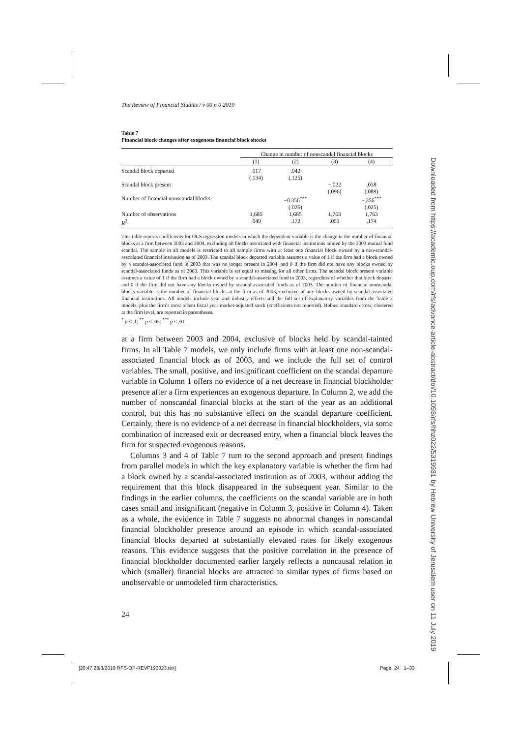The Review of Financial Studies / v 00 n 0 2019
Table 7
Financial block changes after exogenous financial block shocks
| | Change in number of nonscandal financial blocks | | | |
| --- | --- | --- | --- | --- |
| | (1) | (2) | (3) | (4) |
| Scandal block departed | .017 (.134) | .042 (.125) | | |
| Scandal block present | | | −.022 (.096) | .038 (.089) |
| Number of financial nonscandal blocks | | −0.356<sup>***</sup> (.026) | | −.356<sup>***</sup> (.025) |
| Number of observations | 1,685 | 1,685 | 1,763 | 1,763 |
| R<sup>2</sup> | .049 | .172 | .051 | .174 |
This table reports coefficients for OLS regression models in which the dependent variable is the change in the number of financial blocks at a firm between 2003 and 2004, excluding all blocks associated with financial institutions tainted by the 2003 mutual fund scandal. The sample in all models is restricted to all sample firms with at least one financial block owned by a non-scandal-associated financial institution as of 2003. The scandal block departed variable assumes a value of 1 if the firm had a block owned by a scandal-associated fund in 2003 that was no longer present in 2004, and 0 if the firm did not have any blocks owned by scandal-associated funds as of 2003. This variable is set equal to missing for all other firms. The scandal block present variable assumes a value of 1 if the firm had a block owned by a scandal-associated fund in 2003, regardless of whether that block departs, and 0 if the firm did not have any blocks owned by scandal-associated funds as of 2003. The number of financial nonscandal blocks variable is the number of financial blocks at the firm as of 2003, exclusive of any blocks owned by scandal-associated financial institutions. All models include year and industry effects and the full set of explanatory variables from the Table 2 models, plus the firm’s most recent fiscal year market-adjusted stock (coefficients not reported). Robust standard errors, clustered at the firm level, are reported in parentheses.
<sup>*</sup> p < .1; <sup>**</sup> p < .05; <sup>***</sup> p < .01.
at a firm between 2003 and 2004, exclusive of blocks held by scandal-tainted firms. In all Table 7 models, we only include firms with at least one non-scandal-associated financial block as of 2003, and we include the full set of control variables. The small, positive, and insignificant coefficient on the scandal departure variable in Column 1 offers no evidence of a net decrease in financial blockholder presence after a firm experiences an exogenous departure. In Column 2, we add the number of nonscandal financial blocks at the start of the year as an additional control, but this has no substantive effect on the scandal departure coefficient. Certainly, there is no evidence of a net decrease in financial blockholders, via some combination of increased exit or decreased entry, when a financial block leaves the firm for suspected exogenous reasons.
Columns 3 and 4 of Table 7 turn to the second approach and present findings from parallel models in which the key explanatory variable is whether the firm had a block owned by a scandal-associated institution as of 2003, without adding the requirement that this block disappeared in the subsequent year. Similar to the findings in the earlier columns, the coefficients on the scandal variable are in both cases small and insignificant (negative in Column 3, positive in Column 4). Taken as a whole, the evidence in Table 7 suggests no abnormal changes in nonscandal financial blockholder presence around an episode in which scandal-associated financial blocks departed at substantially elevated rates for likely exogenous reasons. This evidence suggests that the positive correlation in the presence of financial blockholder documented earlier largely reflects a noncausal relation in which (smaller) financial blocks are attracted to similar types of firms based on unobservable or unmodeled firm characteristics.
24
[20:47 28/3/2019 RFS-OP-REVF190023.tex]
Page: 24 1–33
Downloaded from https://academic.oup.com/rfs/advance-article-abstract/doi/10.1093/rfs/hhz022/5319931 by Hebrew University of Jerusalem user on 11 July 2019